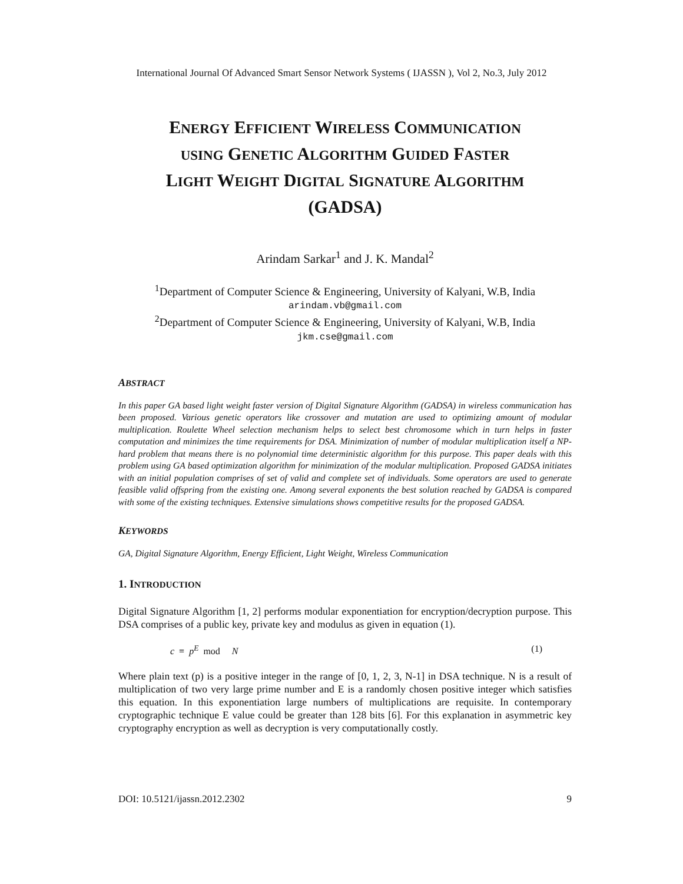International Journal Of Advanced Smart Sensor Network Systems ( IJASSN ), Vol 2, No.3, July 2012
ENERGY EFFICIENT WIRELESS COMMUNICATION
USING GENETIC ALGORITHM GUIDED FASTER
LIGHT WEIGHT DIGITAL SIGNATURE ALGORITHM
(GADSA)
Arindam Sarkar<sup>1</sup> and J. K. Mandal<sup>2</sup>
<sup>1</sup> Department of Computer Science & Engineering, University of Kalyani, W.B, India
arindam.vb@gmail.com
<sup>2</sup> Department of Computer Science & Engineering, University of Kalyani, W.B, India
jkm.cse@gmail.com
ABSTRACT
In this paper GA based light weight faster version of Digital Signature Algorithm (GADSA) in wireless communication has been proposed. Various genetic operators like crossover and mutation are used to optimizing amount of modular multiplication. Roulette Wheel selection mechanism helps to select best chromosome which in turn helps in faster computation and minimizes the time requirements for DSA. Minimization of number of modular multiplication itself a NP-hard problem that means there is no polynomial time deterministic algorithm for this purpose. This paper deals with this problem using GA based optimization algorithm for minimization of the modular multiplication. Proposed GADSA initiates with an initial population comprises of set of valid and complete set of individuals. Some operators are used to generate feasible valid offspring from the existing one. Among several exponents the best solution reached by GADSA is compared with some of the existing techniques. Extensive simulations shows competitive results for the proposed GADSA.
KEYWORDS
GA, Digital Signature Algorithm, Energy Efficient, Light Weight, Wireless Communication
1. INTRODUCTION
Digital Signature Algorithm [1, 2] performs modular exponentiation for encryption/decryption purpose. This DSA comprises of a public key, private key and modulus as given in equation (1).
c = p<sup>E</sup> mod N (1)
Where plain text (p) is a positive integer in the range of [0, 1, 2, 3, N-1] in DSA technique. N is a result of multiplication of two very large prime number and E is a randomly chosen positive integer which satisfies this equation. In this exponentiation large numbers of multiplications are requisite. In contemporary cryptographic technique E value could be greater than 128 bits [6]. For this explanation in asymmetric key cryptography encryption as well as decryption is very computationally costly.
DOI: 10.5121/ijassn.2012.2302 9